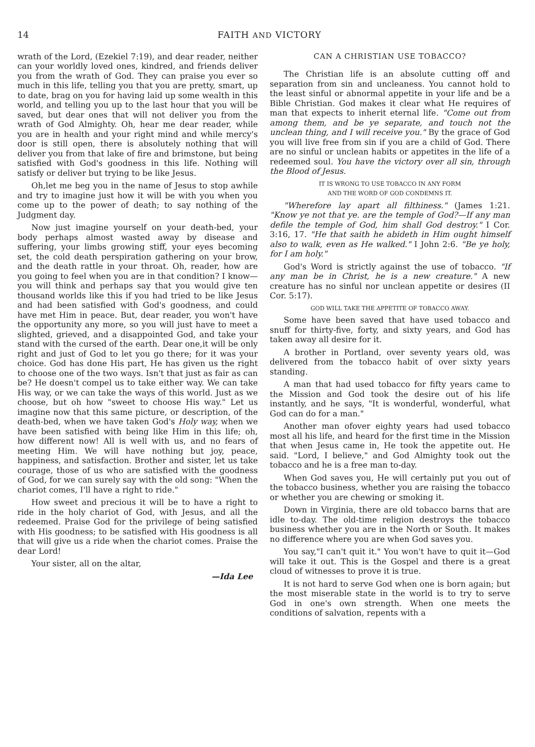14 FAITH AND VICTORY
wrath of the Lord, (Ezekiel 7:19), and dear reader, neither can your worldly loved ones, kindred, and friends deliver you from the wrath of God. They can praise you ever so much in this life, telling you that you are pretty, smart, up to date, brag on you for having laid up some wealth in this world, and telling you up to the last hour that you will be saved, but dear ones that will not deliver you from the wrath of God Almighty. Oh, hear me dear reader, while you are in health and your right mind and while mercy's door is still open, there is absolutely nothing that will deliver you from that lake of fire and brimstone, but being satisfied with God's goodness in this life. Nothing will satisfy or deliver but trying to be like Jesus.
Oh,let me beg you in the name of Jesus to stop awhile and try to imagine just how it will be with you when you come up to the power of death; to say nothing of the Judgment day.
Now just imagine yourself on your death-bed, your body perhaps almost wasted away by disease and suffering, your limbs growing stiff, your eyes becoming set, the cold death perspiration gathering on your brow, and the death rattle in your throat. Oh, reader, how are you going to feel when you are in that condition? I know—you will think and perhaps say that you would give ten thousand worlds like this if you had tried to be like Jesus and had been satisfied with God's goodness, and could have met Him in peace. But, dear reader, you won't have the opportunity any more, so you will just have to meet a slighted, grieved, and a disappointed God, and take your stand with the cursed of the earth. Dear one,it will be only right and just of God to let you go there; for it was your choice. God has done His part, He has given us the right to choose one of the two ways. Isn't that just as fair as can be? He doesn't compel us to take either way. We can take His way, or we can take the ways of this world. Just as we choose, but oh how "sweet to choose His way." Let us imagine now that this same picture, or description, of the death-bed, when we have taken God's Holy way, when we have been satisfied with being like Him in this life; oh, how different now! All is well with us, and no fears of meeting Him. We will have nothing but joy, peace, happiness, and satisfaction. Brother and sister, let us take courage, those of us who are satisfied with the goodness of God, for we can surely say with the old song: "When the chariot comes, I'll have a right to ride."
How sweet and precious it will be to have a right to ride in the holy chariot of God, with Jesus, and all the redeemed. Praise God for the privilege of being satisfied with His goodness; to be satisfied with His goodness is all that will give us a ride when the chariot comes. Praise the dear Lord!
Your sister, all on the altar,
—Ida Lee
CAN A CHRISTIAN USE TOBACCO?
The Christian life is an absolute cutting off and separation from sin and uncleaness. You cannot hold to the least sinful or abnormal appetite in your life and be a Bible Christian. God makes it clear what He requires of man that expects to inherit eternal life. "Come out from among them, and be ye separate, and touch not the unclean thing, and I will receive you." By the grace of God you will live free from sin if you are a child of God. There are no sinful or unclean habits or appetites in the life of a redeemed soul. You have the victory over all sin, through the Blood of Jesus.
IT IS WRONG TO USE TOBACCO IN ANY FORM
AND THE WORD OF GOD CONDEMNS IT.
"Wherefore lay apart all filthiness." (James 1:21. "Know ye not that ye. are the temple of God?—If any man defile the temple of God, him shall God destroy." I Cor. 3:16, 17. "He that saith he abideth in Him ought himself also to walk, even as He walked." I John 2:6. "Be ye holy, for I am holy."
God's Word is strictly against the use of tobacco. "If any man be in Christ, he is a new creature." A new creature has no sinful nor unclean appetite or desires (II Cor. 5:17).
GOD WILL TAKE THE APPETITE OF TOBACCO AWAY.
Some have been saved that have used tobacco and snuff for thirty-five, forty, and sixty years, and God has taken away all desire for it.
A brother in Portland, over seventy years old, was delivered from the tobacco habit of over sixty years standing.
A man that had used tobacco for fifty years came to the Mission and God took the desire out of his life instantly, and he says, "It is wonderful, wonderful, what God can do for a man."
Another man ofover eighty years had used tobacco most all his life, and heard for the first time in the Mission that when Jesus came in, He took the appetite out. He said. "Lord, I believe," and God Almighty took out the tobacco and he is a free man to-day.
When God saves you, He will certainly put you out of the tobacco business, whether you are raising the tobacco or whether you are chewing or smoking it.
Down in Virginia, there are old tobacco barns that are idle to-day. The old-time religion destroys the tobacco business whether you are in the North or South. It makes no difference where you are when God saves you.
You say,"I can't quit it." You won't have to quit it—God will take it out. This is the Gospel and there is a great cloud of witnesses to prove it is true.
It is not hard to serve God when one is born again; but the most miserable state in the world is to try to serve God in one's own strength. When one meets the conditions of salvation, repents with a